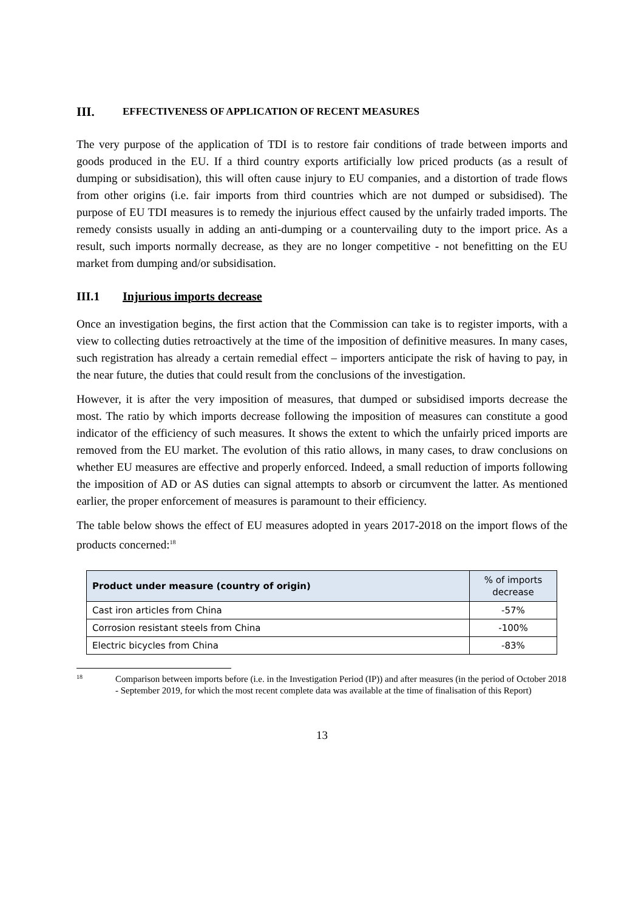III. EFFECTIVENESS OF APPLICATION OF RECENT MEASURES
The very purpose of the application of TDI is to restore fair conditions of trade between imports and goods produced in the EU. If a third country exports artificially low priced products (as a result of dumping or subsidisation), this will often cause injury to EU companies, and a distortion of trade flows from other origins (i.e. fair imports from third countries which are not dumped or subsidised). The purpose of EU TDI measures is to remedy the injurious effect caused by the unfairly traded imports. The remedy consists usually in adding an anti-dumping or a countervailing duty to the import price. As a result, such imports normally decrease, as they are no longer competitive - not benefitting on the EU market from dumping and/or subsidisation.
III.1 Injurious imports decrease
Once an investigation begins, the first action that the Commission can take is to register imports, with a view to collecting duties retroactively at the time of the imposition of definitive measures. In many cases, such registration has already a certain remedial effect – importers anticipate the risk of having to pay, in the near future, the duties that could result from the conclusions of the investigation.
However, it is after the very imposition of measures, that dumped or subsidised imports decrease the most. The ratio by which imports decrease following the imposition of measures can constitute a good indicator of the efficiency of such measures. It shows the extent to which the unfairly priced imports are removed from the EU market. The evolution of this ratio allows, in many cases, to draw conclusions on whether EU measures are effective and properly enforced. Indeed, a small reduction of imports following the imposition of AD or AS duties can signal attempts to absorb or circumvent the latter. As mentioned earlier, the proper enforcement of measures is paramount to their efficiency.
The table below shows the effect of EU measures adopted in years 2017-2018 on the import flows of the products concerned:<sup>18</sup>
| Product under measure (country of origin) | % of imports decrease |
| --- | --- |
| Cast iron articles from China | -57% |
| Corrosion resistant steels from China | -100% |
| Electric bicycles from China | -83% |
18 Comparison between imports before (i.e. in the Investigation Period (IP)) and after measures (in the period of October 2018 - September 2019, for which the most recent complete data was available at the time of finalisation of this Report)
13